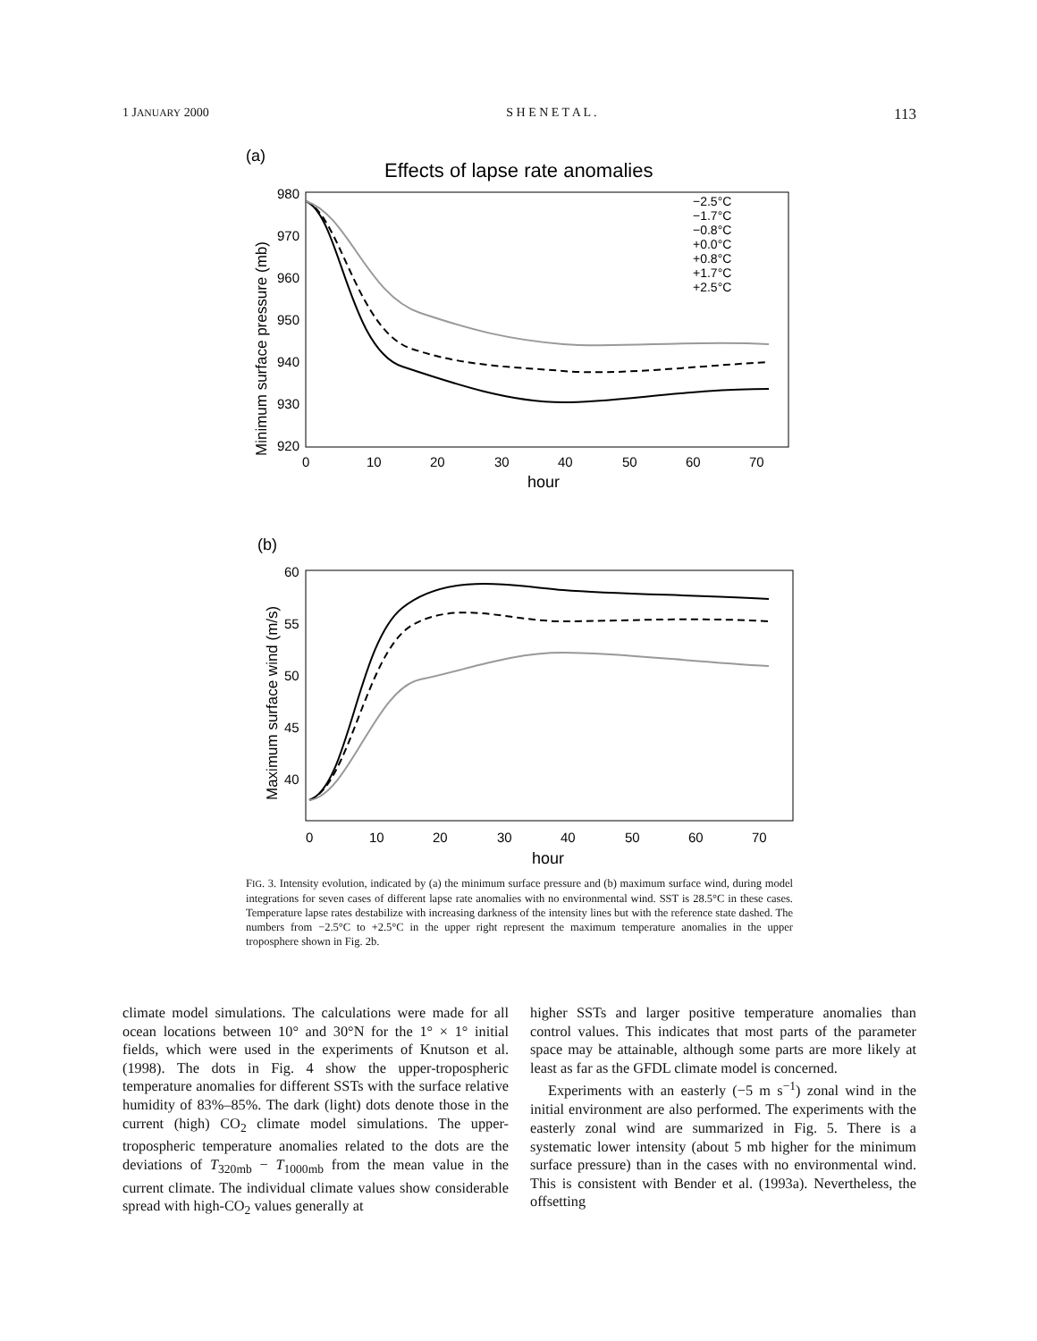1 JANUARY 2000 S H E N E T A L . 113
(a)
Effects of lapse rate anomalies
980
970
960
950
940
930
920
0
10
20
30
40
50
60
70
hour
Minimum surface pressure (mb)
−2.5°C
−1.7°C
−0.8°C
+0.0°C
+0.8°C
+1.7°C
+2.5°C
(b)
60
55
50
45
40
0
10
20
30
40
50
60
70
hour
Maximum surface wind (m/s)
FIG. 3. Intensity evolution, indicated by (a) the minimum surface pressure and (b) maximum surface wind, during model integrations for seven cases of different lapse rate anomalies with no environmental wind. SST is 28.5°C in these cases. Temperature lapse rates destabilize with increasing darkness of the intensity lines but with the reference state dashed. The numbers from −2.5°C to +2.5°C in the upper right represent the maximum temperature anomalies in the upper troposphere shown in Fig. 2b.
climate model simulations. The calculations were made for all ocean locations between 10° and 30°N for the 1° × 1° initial fields, which were used in the experiments of Knutson et al. (1998). The dots in Fig. 4 show the upper-tropospheric temperature anomalies for different SSTs with the surface relative humidity of 83%–85%. The dark (light) dots denote those in the current (high) CO<sub>2</sub> climate model simulations. The upper-tropospheric temperature anomalies related to the dots are the deviations of T<sub>320mb</sub> − T<sub>1000mb</sub> from the mean value in the current climate. The individual climate values show considerable spread with high-CO<sub>2</sub> values generally at
higher SSTs and larger positive temperature anomalies than control values. This indicates that most parts of the parameter space may be attainable, although some parts are more likely at least as far as the GFDL climate model is concerned.
Experiments with an easterly (−5 m s<sup>−1</sup>) zonal wind in the initial environment are also performed. The experiments with the easterly zonal wind are summarized in Fig. 5. There is a systematic lower intensity (about 5 mb higher for the minimum surface pressure) than in the cases with no environmental wind. This is consistent with Bender et al. (1993a). Nevertheless, the offsetting